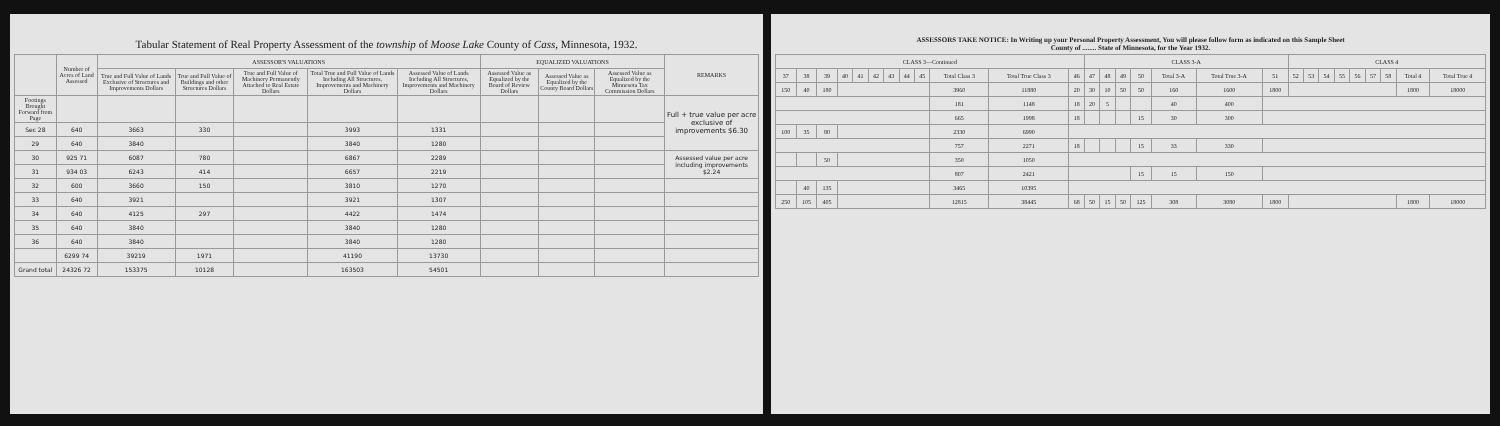Tabular Statement of Real Property Assessment of the township of Moose Lake County of Cass, Minnesota, 1932.
| | Number of Acres of Land Assessed | ASSESSOR'S VALUATIONS | | | | | EQUALIZED VALUATIONS | | | REMARKS |
| --- | --- | --- | --- | --- | --- | --- | --- | --- | --- | --- |
| | | True and Full Value of Lands Exclusive of Structures and Improvements Dollars | True and Full Value of Buildings and other Structures Dollars | True and Full Value of Machinery Permanently Attached to Real Estate Dollars | Total True and Full Value of Lands Including All Structures, Improvements and Machinery Dollars | Assessed Value of Lands Including All Structures, Improvements and Machinery Dollars | Assessed Value as Equalized by the Board of Review Dollars | Assessed Value as Equalized by the County Board Dollars | Assessed Value as Equalized by the Minnesota Tax Commission Dollars | |
| Footings Brought Forward from Page | | | | | | | | | | Full + true value per acre exclusive of improvements $6.30 |
| Sec 28 | 640 | 3663 | 330 | | 3993 | 1331 | | | | |
| 29 | 640 | 3840 | | | 3840 | 1280 | | | | |
| 30 | 925 71 | 6087 | 780 | | 6867 | 2289 | | | | Assessed value per acre including improvements $2.24 |
| 31 | 934 03 | 6243 | 414 | | 6657 | 2219 | | | | |
| 32 | 600 | 3660 | 150 | | 3810 | 1270 | | | | |
| 33 | 640 | 3921 | | | 3921 | 1307 | | | | |
| 34 | 640 | 4125 | 297 | | 4422 | 1474 | | | | |
| 35 | 640 | 3840 | | | 3840 | 1280 | | | | |
| 36 | 640 | 3840 | | | 3840 | 1280 | | | | |
| | 6299 74 | 39219 | 1971 | | 41190 | 13730 | | | | |
| Grand total | 24326 72 | 153375 | 10128 | | 163503 | 54501 | | | | |
ASSESSORS TAKE NOTICE: In Writing up your Personal Property Assessment, You will please follow form as indicated on this Sample Sheet
County of ........ State of Minnesota, for the Year 1932.
| CLASS 3—Continued | | | | | | | | | | | | CLASS 3-A | | | | | | | CLASS 4 | | | | | | | | |
| --- | --- | --- | --- | --- | --- | --- | --- | --- | --- | --- | --- | --- | --- | --- | --- | --- | --- | --- | --- | --- | --- | --- | --- | --- | --- | --- | --- |
| 37 | 38 | 39 | 40 | 41 | 42 | 43 | 44 | 45 | Total Class 3 | Total True Class 3 | 46 | 47 | 48 | 49 | 50 | Total 3-A | Total True 3-A | 51 | 52 | 53 | 54 | 55 | 56 | 57 | 58 | Total 4 | Total True 4 |
| 150 | 40 | 180 | | | | | | | 3960 | 11880 | 20 | 30 | 10 | 50 | 50 | 160 | 1600 | 1800 | | | | | | | | 1800 | 18000 |
| | | | | | | | | | 181 | 1148 | 18 | 20 | 5 | | | 40 | 400 | | | | | | | | | | |
| | | | | | | | | | 665 | 1998 | 18 | | | | 15 | 30 | 300 | | | | | | | | | | |
| 100 | 35 | 80 | | | | | | | 2330 | 6990 | | | | | | | | | | | | | | | | | |
| | | | | | | | | | 757 | 2271 | 18 | | | | 15 | 33 | 330 | | | | | | | | | | |
| | | 50 | | | | | | | 350 | 1050 | | | | | | | | | | | | | | | | | |
| | | | | | | | | | 807 | 2421 | | | | | 15 | 15 | 150 | | | | | | | | | | |
| | 40 | 135 | | | | | | | 3465 | 10395 | | | | | | | | | | | | | | | | | |
| 250 | 105 | 405 | | | | | | | 12815 | 38445 | 68 | 50 | 15 | 50 | 125 | 308 | 3080 | 1800 | | | | | | | | 1800 | 18000 |